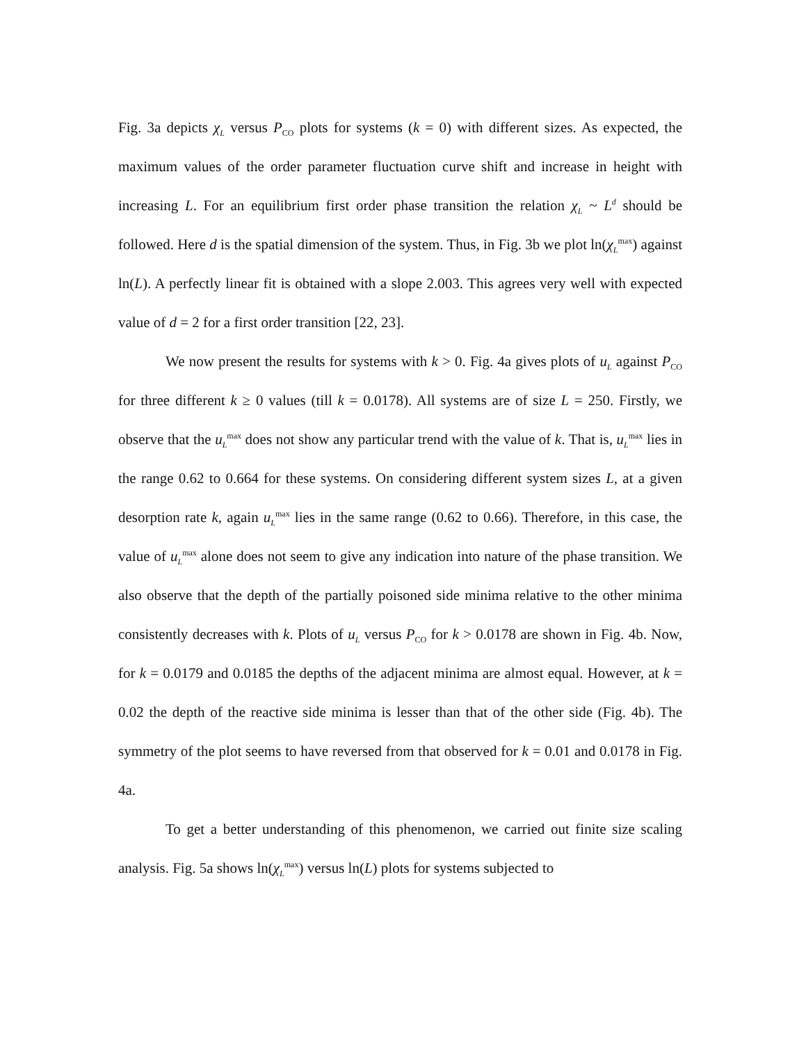Fig. 3a depicts χ<sub>L</sub> versus P<sub>CO</sub> plots for systems (k = 0) with different sizes. As expected, the maximum values of the order parameter fluctuation curve shift and increase in height with increasing L. For an equilibrium first order phase transition the relation χ<sub>L</sub> ~ L<sup>d</sup> should be followed. Here d is the spatial dimension of the system. Thus, in Fig. 3b we plot ln(χ<sub>L</sub><sup>max</sup>) against ln(L). A perfectly linear fit is obtained with a slope 2.003. This agrees very well with expected value of d = 2 for a first order transition [22, 23].
We now present the results for systems with k > 0. Fig. 4a gives plots of u<sub>L</sub> against P<sub>CO</sub> for three different k ≥ 0 values (till k = 0.0178). All systems are of size L = 250. Firstly, we observe that the u<sub>L</sub><sup>max</sup> does not show any particular trend with the value of k. That is, u<sub>L</sub><sup>max</sup> lies in the range 0.62 to 0.664 for these systems. On considering different system sizes L, at a given desorption rate k, again u<sub>L</sub><sup>max</sup> lies in the same range (0.62 to 0.66). Therefore, in this case, the value of u<sub>L</sub><sup>max</sup> alone does not seem to give any indication into nature of the phase transition. We also observe that the depth of the partially poisoned side minima relative to the other minima consistently decreases with k. Plots of u<sub>L</sub> versus P<sub>CO</sub> for k > 0.0178 are shown in Fig. 4b. Now, for k = 0.0179 and 0.0185 the depths of the adjacent minima are almost equal. However, at k = 0.02 the depth of the reactive side minima is lesser than that of the other side (Fig. 4b). The symmetry of the plot seems to have reversed from that observed for k = 0.01 and 0.0178 in Fig. 4a.
To get a better understanding of this phenomenon, we carried out finite size scaling analysis. Fig. 5a shows ln(χ<sub>L</sub><sup>max</sup>) versus ln(L) plots for systems subjected to